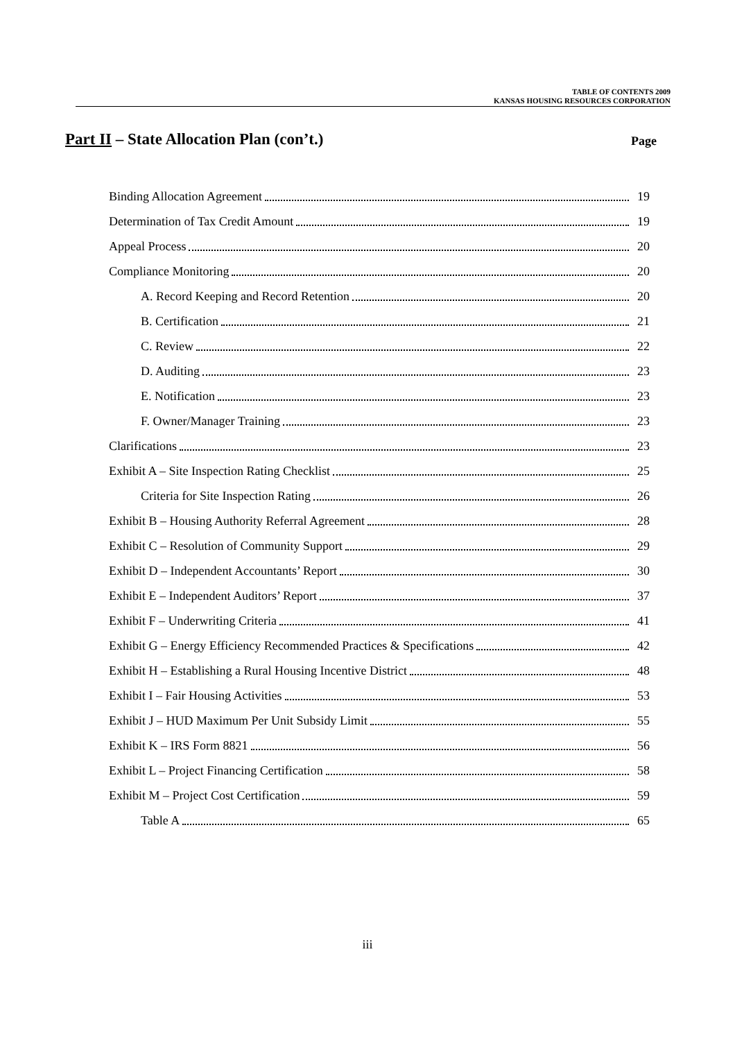TABLE OF CONTENTS 2009
KANSAS HOUSING RESOURCES CORPORATION
Part II – State Allocation Plan (con’t.) Page
Binding Allocation Agreement 19
Determination of Tax Credit Amount 19
Appeal Process 20
Compliance Monitoring 20
A. Record Keeping and Record Retention 20
B. Certification 21
C. Review 22
D. Auditing 23
E. Notification 23
F. Owner/Manager Training 23
Clarifications 23
Exhibit A – Site Inspection Rating Checklist 25
Criteria for Site Inspection Rating 26
Exhibit B – Housing Authority Referral Agreement 28
Exhibit C – Resolution of Community Support 29
Exhibit D – Independent Accountants’ Report 30
Exhibit E – Independent Auditors’ Report 37
Exhibit F – Underwriting Criteria 41
Exhibit G – Energy Efficiency Recommended Practices & Specifications 42
Exhibit H – Establishing a Rural Housing Incentive District 48
Exhibit I – Fair Housing Activities 53
Exhibit J – HUD Maximum Per Unit Subsidy Limit 55
Exhibit K – IRS Form 8821 56
Exhibit L – Project Financing Certification 58
Exhibit M – Project Cost Certification 59
Table A 65
iii